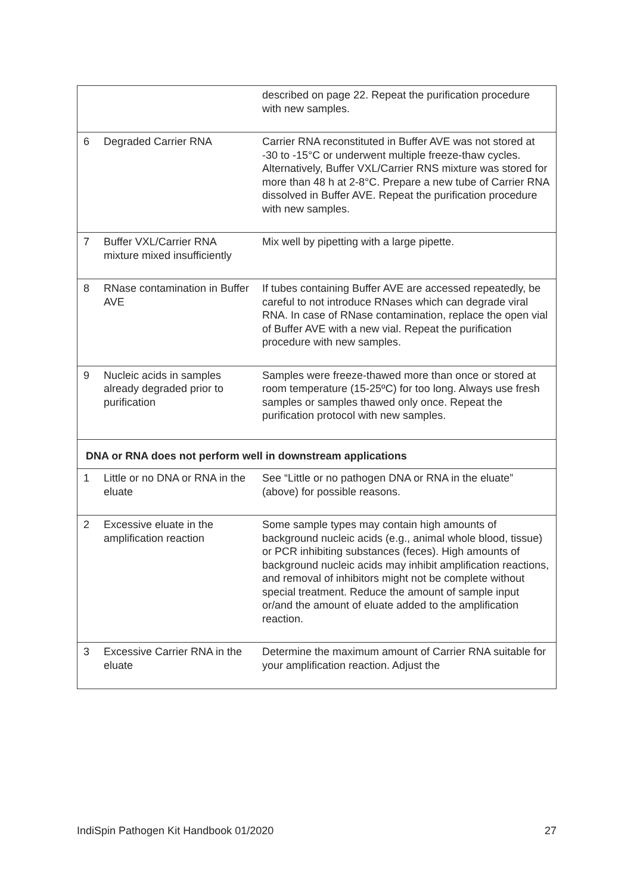| | | described on page 22. Repeat the purification procedure with new samples. |
| 6 | Degraded Carrier RNA | Carrier RNA reconstituted in Buffer AVE was not stored at -30 to -15°C or underwent multiple freeze-thaw cycles. Alternatively, Buffer VXL/Carrier RNS mixture was stored for more than 48 h at 2-8°C. Prepare a new tube of Carrier RNA dissolved in Buffer AVE. Repeat the purification procedure with new samples. |
| 7 | Buffer VXL/Carrier RNA mixture mixed insufficiently | Mix well by pipetting with a large pipette. |
| 8 | RNase contamination in Buffer AVE | If tubes containing Buffer AVE are accessed repeatedly, be careful to not introduce RNases which can degrade viral RNA. In case of RNase contamination, replace the open vial of Buffer AVE with a new vial. Repeat the purification procedure with new samples. |
| 9 | Nucleic acids in samples already degraded prior to purification | Samples were freeze-thawed more than once or stored at room temperature (15-25ºC) for too long. Always use fresh samples or samples thawed only once. Repeat the purification protocol with new samples. |
| DNA or RNA does not perform well in downstream applications | | |
| 1 | Little or no DNA or RNA in the eluate | See “Little or no pathogen DNA or RNA in the eluate” (above) for possible reasons. |
| 2 | Excessive eluate in the amplification reaction | Some sample types may contain high amounts of background nucleic acids (e.g., animal whole blood, tissue) or PCR inhibiting substances (feces). High amounts of background nucleic acids may inhibit amplification reactions, and removal of inhibitors might not be complete without special treatment. Reduce the amount of sample input or/and the amount of eluate added to the amplification reaction. |
| 3 | Excessive Carrier RNA in the eluate | Determine the maximum amount of Carrier RNA suitable for your amplification reaction. Adjust the |
IndiSpin Pathogen Kit Handbook 01/2020 27